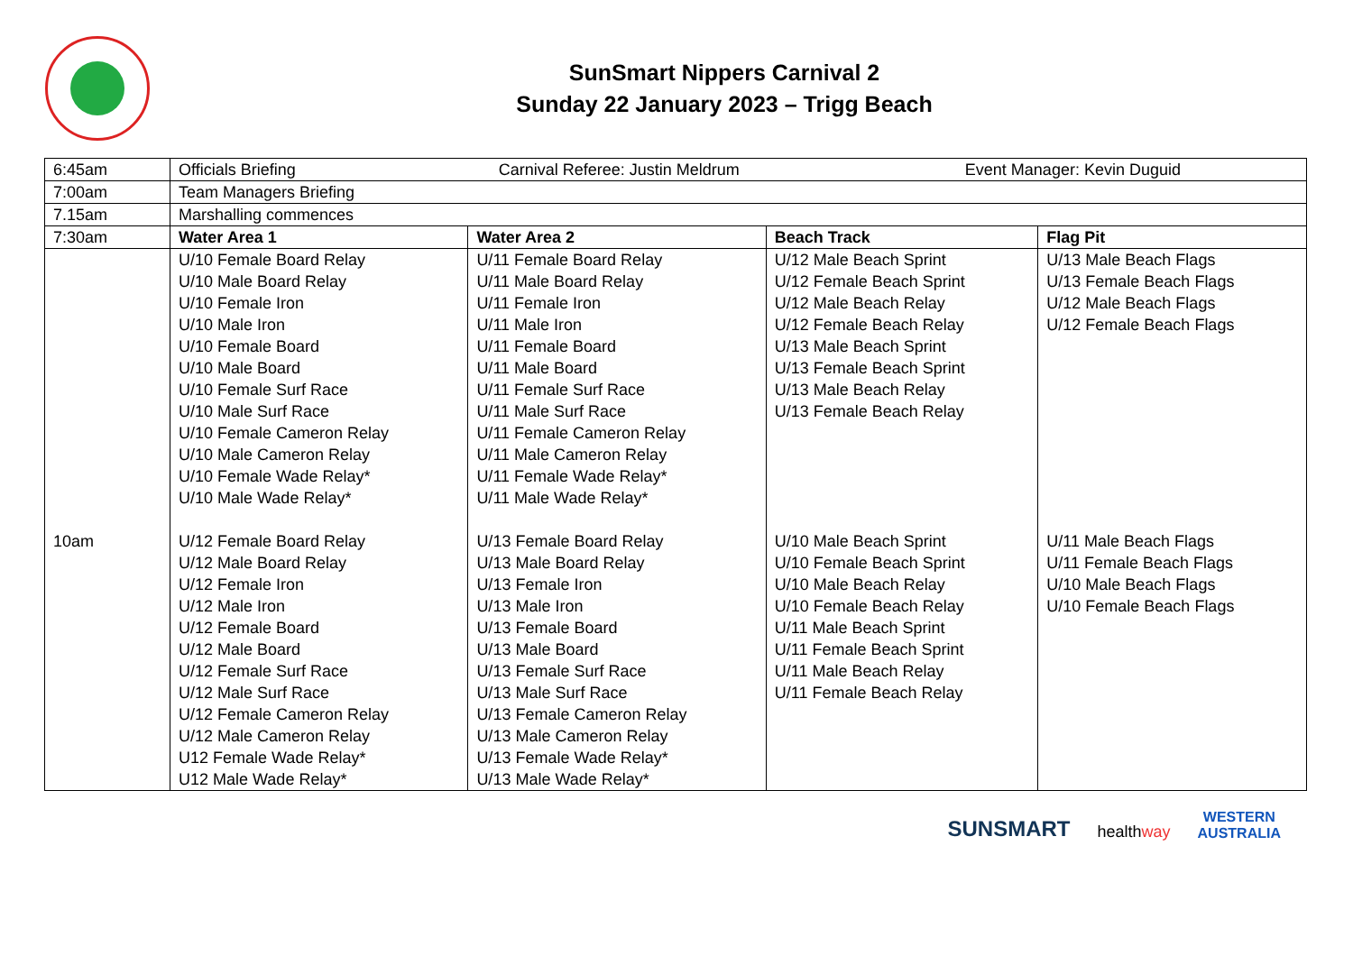SunSmart Nippers Carnival 2
Sunday 22 January 2023 – Trigg Beach
| 6:45am | Officials Briefing Carnival Referee: Justin Meldrum Event Manager: Kevin Duguid | | | |
| 7:00am | Team Managers Briefing | | | |
| 7.15am | Marshalling commences | | | |
| 7:30am | Water Area 1 | Water Area 2 | Beach Track | Flag Pit |
| | U/10 Female Board Relay U/10 Male Board Relay U/10 Female Iron U/10 Male Iron U/10 Female Board U/10 Male Board U/10 Female Surf Race U/10 Male Surf Race U/10 Female Cameron Relay U/10 Male Cameron Relay U/10 Female Wade Relay* U/10 Male Wade Relay* | U/11 Female Board Relay U/11 Male Board Relay U/11 Female Iron U/11 Male Iron U/11 Female Board U/11 Male Board U/11 Female Surf Race U/11 Male Surf Race U/11 Female Cameron Relay U/11 Male Cameron Relay U/11 Female Wade Relay* U/11 Male Wade Relay* | U/12 Male Beach Sprint U/12 Female Beach Sprint U/12 Male Beach Relay U/12 Female Beach Relay U/13 Male Beach Sprint U/13 Female Beach Sprint U/13 Male Beach Relay U/13 Female Beach Relay | U/13 Male Beach Flags U/13 Female Beach Flags U/12 Male Beach Flags U/12 Female Beach Flags |
| 10am | U/12 Female Board Relay U/12 Male Board Relay U/12 Female Iron U/12 Male Iron U/12 Female Board U/12 Male Board U/12 Female Surf Race U/12 Male Surf Race U/12 Female Cameron Relay U/12 Male Cameron Relay U12 Female Wade Relay* U12 Male Wade Relay* | U/13 Female Board Relay U/13 Male Board Relay U/13 Female Iron U/13 Male Iron U/13 Female Board U/13 Male Board U/13 Female Surf Race U/13 Male Surf Race U/13 Female Cameron Relay U/13 Male Cameron Relay U/13 Female Wade Relay* U/13 Male Wade Relay* | U/10 Male Beach Sprint U/10 Female Beach Sprint U/10 Male Beach Relay U/10 Female Beach Relay U/11 Male Beach Sprint U/11 Female Beach Sprint U/11 Male Beach Relay U/11 Female Beach Relay | U/11 Male Beach Flags U/11 Female Beach Flags U/10 Male Beach Flags U/10 Female Beach Flags |
SUNSMART healthway WESTERN
AUSTRALIA